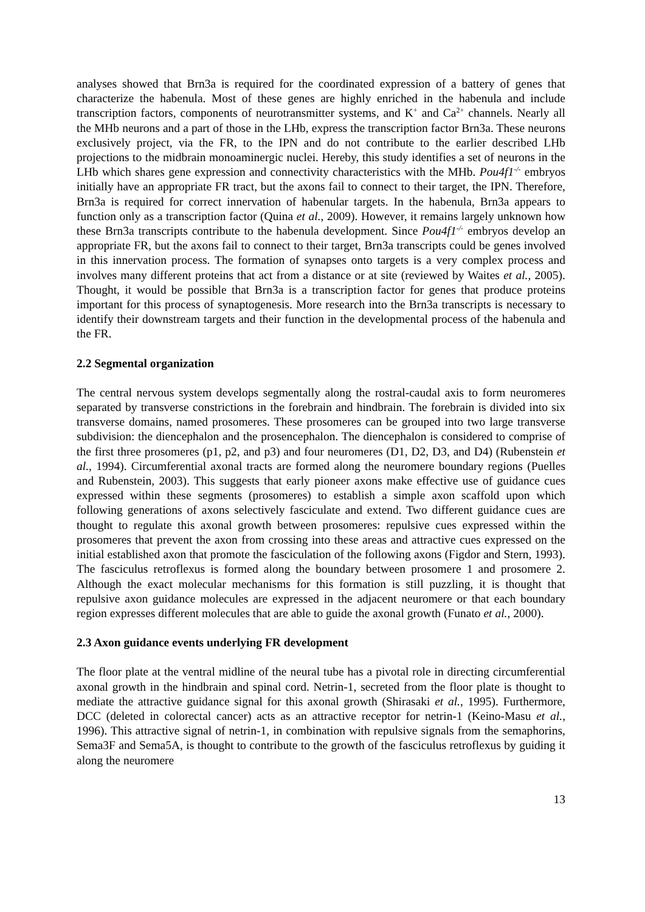analyses showed that Brn3a is required for the coordinated expression of a battery of genes that characterize the habenula. Most of these genes are highly enriched in the habenula and include transcription factors, components of neurotransmitter systems, and K<sup>+</sup> and Ca<sup>2+</sup> channels. Nearly all the MHb neurons and a part of those in the LHb, express the transcription factor Brn3a. These neurons exclusively project, via the FR, to the IPN and do not contribute to the earlier described LHb projections to the midbrain monoaminergic nuclei. Hereby, this study identifies a set of neurons in the LHb which shares gene expression and connectivity characteristics with the MHb. Pou4f1<sup>-/-</sup> embryos initially have an appropriate FR tract, but the axons fail to connect to their target, the IPN. Therefore, Brn3a is required for correct innervation of habenular targets. In the habenula, Brn3a appears to function only as a transcription factor (Quina et al., 2009). However, it remains largely unknown how these Brn3a transcripts contribute to the habenula development. Since Pou4f1<sup>-/-</sup> embryos develop an appropriate FR, but the axons fail to connect to their target, Brn3a transcripts could be genes involved in this innervation process. The formation of synapses onto targets is a very complex process and involves many different proteins that act from a distance or at site (reviewed by Waites et al., 2005). Thought, it would be possible that Brn3a is a transcription factor for genes that produce proteins important for this process of synaptogenesis. More research into the Brn3a transcripts is necessary to identify their downstream targets and their function in the developmental process of the habenula and the FR.
2.2 Segmental organization
The central nervous system develops segmentally along the rostral-caudal axis to form neuromeres separated by transverse constrictions in the forebrain and hindbrain. The forebrain is divided into six transverse domains, named prosomeres. These prosomeres can be grouped into two large transverse subdivision: the diencephalon and the prosencephalon. The diencephalon is considered to comprise of the first three prosomeres (p1, p2, and p3) and four neuromeres (D1, D2, D3, and D4) (Rubenstein et al., 1994). Circumferential axonal tracts are formed along the neuromere boundary regions (Puelles and Rubenstein, 2003). This suggests that early pioneer axons make effective use of guidance cues expressed within these segments (prosomeres) to establish a simple axon scaffold upon which following generations of axons selectively fasciculate and extend. Two different guidance cues are thought to regulate this axonal growth between prosomeres: repulsive cues expressed within the prosomeres that prevent the axon from crossing into these areas and attractive cues expressed on the initial established axon that promote the fasciculation of the following axons (Figdor and Stern, 1993). The fasciculus retroflexus is formed along the boundary between prosomere 1 and prosomere 2. Although the exact molecular mechanisms for this formation is still puzzling, it is thought that repulsive axon guidance molecules are expressed in the adjacent neuromere or that each boundary region expresses different molecules that are able to guide the axonal growth (Funato et al., 2000).
2.3 Axon guidance events underlying FR development
The floor plate at the ventral midline of the neural tube has a pivotal role in directing circumferential axonal growth in the hindbrain and spinal cord. Netrin-1, secreted from the floor plate is thought to mediate the attractive guidance signal for this axonal growth (Shirasaki et al., 1995). Furthermore, DCC (deleted in colorectal cancer) acts as an attractive receptor for netrin-1 (Keino-Masu et al., 1996). This attractive signal of netrin-1, in combination with repulsive signals from the semaphorins, Sema3F and Sema5A, is thought to contribute to the growth of the fasciculus retroflexus by guiding it along the neuromere
13